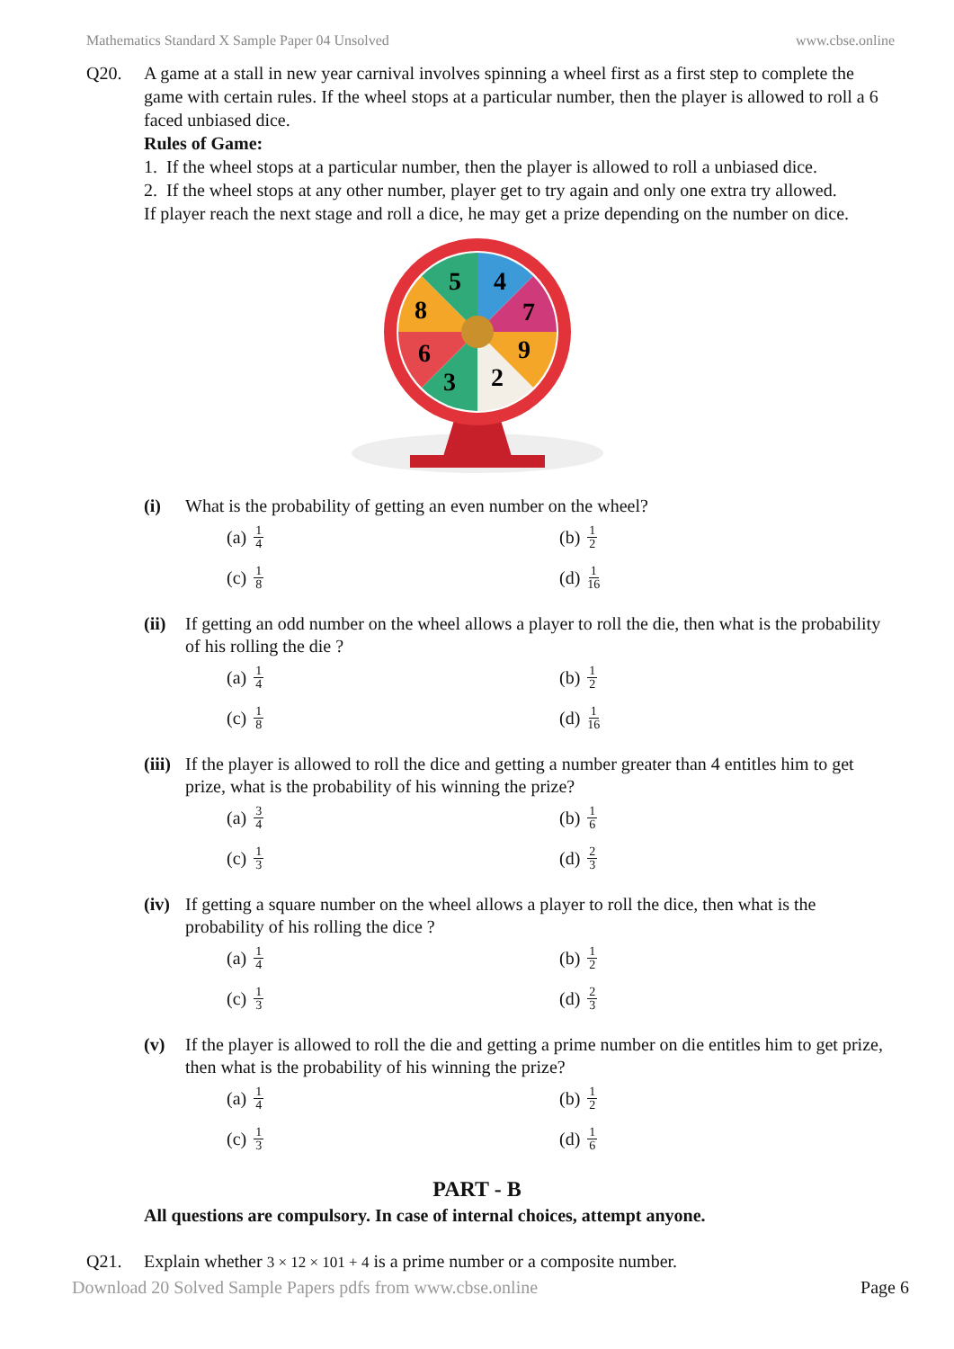Mathematics Standard X Sample Paper 04 Unsolved www.cbse.online
Q20. A game at a stall in new year carnival involves spinning a wheel first as a first step to complete the game with certain rules. If the wheel stops at a particular number, then the player is allowed to roll a 6 faced unbiased dice.
Rules of Game:
1. If the wheel stops at a particular number, then the player is allowed to roll a unbiased dice.
2. If the wheel stops at any other number, player get to try again and only one extra try allowed.
If player reach the next stage and roll a dice, he may get a prize depending on the number on dice.
5
4
7
9
2
3
6
8
(i) What is the probability of getting an even number on the wheel?
(a) 1 4
(b) 1 2
(c) 1 8
(d) 1 16
(ii)
If getting an odd number on the wheel allows a player to roll the die, then what is the probability of his rolling the die ?
(a) 1 4
(b) 1 2
(c) 1 8
(d) 1 16
(iii)
If the player is allowed to roll the dice and getting a number greater than 4 entitles him to get prize, what is the probability of his winning the prize?
(a) 3 4
(b) 1 6
(c) 1 3
(d) 2 3
(iv)
If getting a square number on the wheel allows a player to roll the dice, then what is the probability of his rolling the dice ?
(a) 1 4
(b) 1 2
(c) 1 3
(d) 2 3
(v) If the player is allowed to roll the die and getting a prime number on die entitles him to get prize, then what is the probability of his winning the prize?
(a) 1 4
(b) 1 2
(c) 1 3
(d) 1 6
PART - B
All questions are compulsory. In case of internal choices, attempt anyone.
Q21. Explain whether 3 × 12 × 101 + 4 is a prime number or a composite number.
Download 20 Solved Sample Papers pdfs from www.cbse.online Page 6